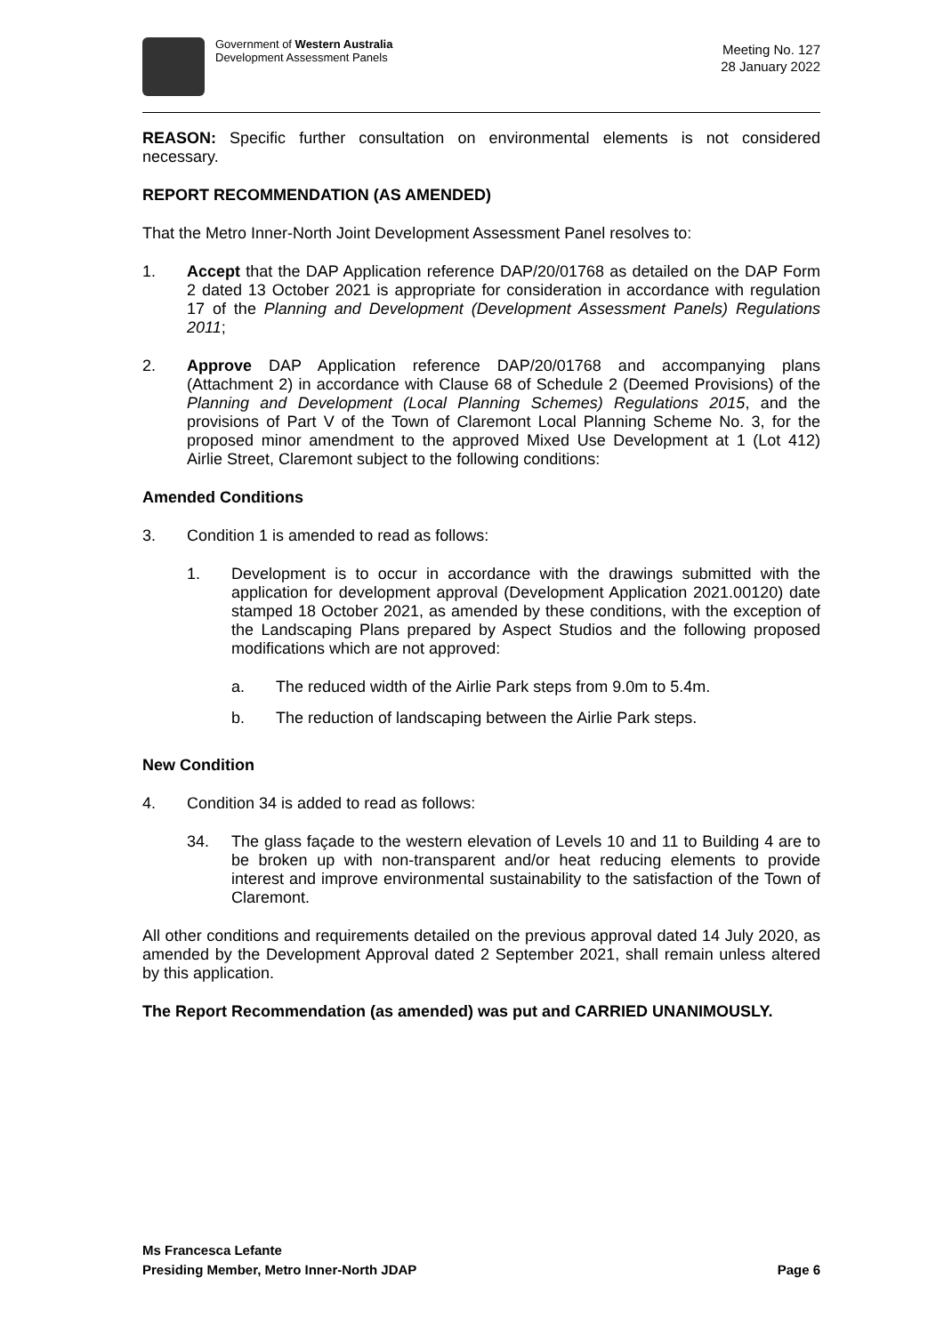Government of Western Australia
Development Assessment Panels
Meeting No. 127
28 January 2022
REASON: Specific further consultation on environmental elements is not considered necessary.
REPORT RECOMMENDATION (AS AMENDED)
That the Metro Inner-North Joint Development Assessment Panel resolves to:
1. Accept that the DAP Application reference DAP/20/01768 as detailed on the DAP Form 2 dated 13 October 2021 is appropriate for consideration in accordance with regulation 17 of the Planning and Development (Development Assessment Panels) Regulations 2011;
2. Approve DAP Application reference DAP/20/01768 and accompanying plans (Attachment 2) in accordance with Clause 68 of Schedule 2 (Deemed Provisions) of the Planning and Development (Local Planning Schemes) Regulations 2015, and the provisions of Part V of the Town of Claremont Local Planning Scheme No. 3, for the proposed minor amendment to the approved Mixed Use Development at 1 (Lot 412) Airlie Street, Claremont subject to the following conditions:
Amended Conditions
3. Condition 1 is amended to read as follows:
1. Development is to occur in accordance with the drawings submitted with the application for development approval (Development Application 2021.00120) date stamped 18 October 2021, as amended by these conditions, with the exception of the Landscaping Plans prepared by Aspect Studios and the following proposed modifications which are not approved:
a. The reduced width of the Airlie Park steps from 9.0m to 5.4m.
b. The reduction of landscaping between the Airlie Park steps.
New Condition
4. Condition 34 is added to read as follows:
34. The glass façade to the western elevation of Levels 10 and 11 to Building 4 are to be broken up with non-transparent and/or heat reducing elements to provide interest and improve environmental sustainability to the satisfaction of the Town of Claremont.
All other conditions and requirements detailed on the previous approval dated 14 July 2020, as amended by the Development Approval dated 2 September 2021, shall remain unless altered by this application.
The Report Recommendation (as amended) was put and CARRIED UNANIMOUSLY.
Ms Francesca Lefante
Presiding Member, Metro Inner-North JDAP Page 6